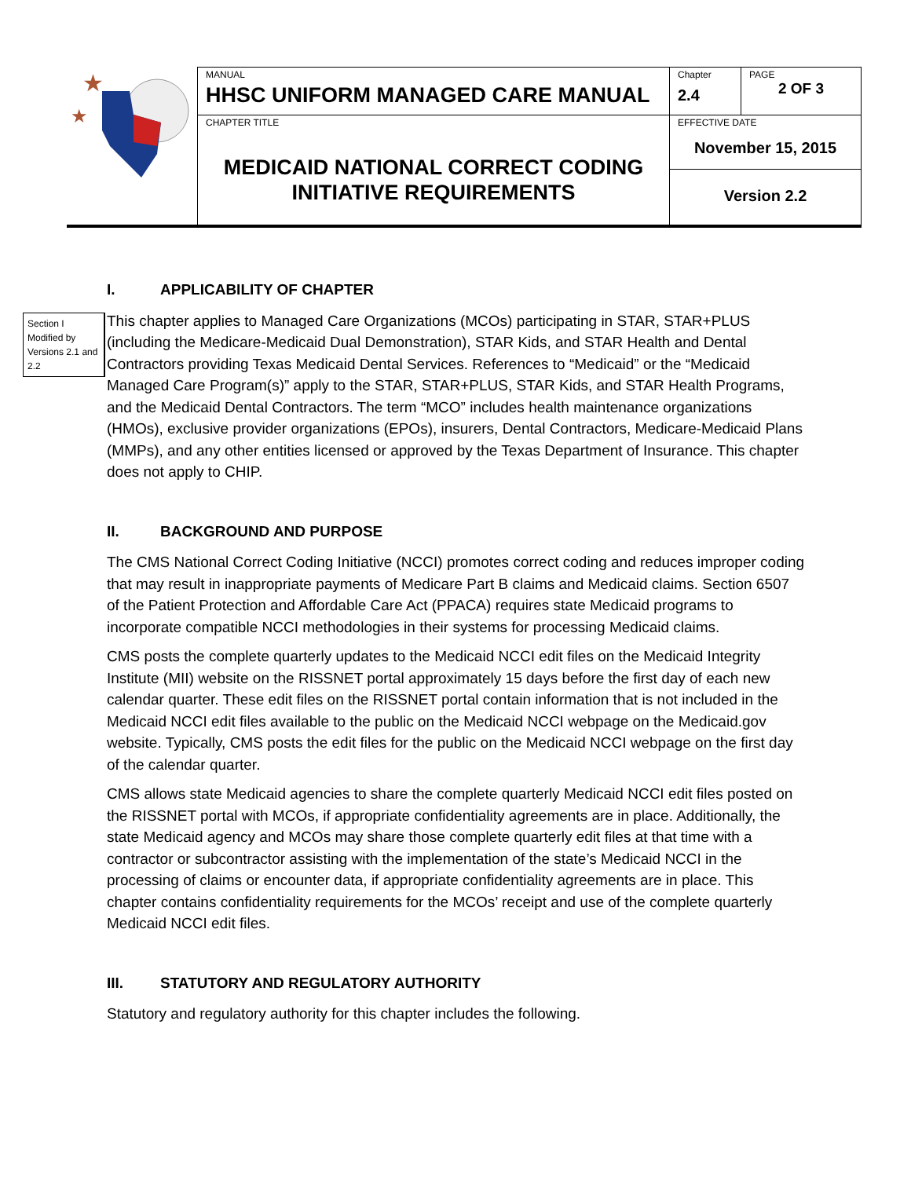| ★ ★ | MANUAL HHSC UNIFORM MANAGED CARE MANUAL | Chapter 2.4 | PAGE 2 OF 3 |
| | CHAPTER TITLE MEDICAID NATIONAL CORRECT CODING INITIATIVE REQUIREMENTS | EFFECTIVE DATE November 15, 2015 | |
| | | Version 2.2 | |
Section I Modified by Versions 2.1 and 2.2
I. APPLICABILITY OF CHAPTER
This chapter applies to Managed Care Organizations (MCOs) participating in STAR, STAR+PLUS (including the Medicare-Medicaid Dual Demonstration), STAR Kids, and STAR Health and Dental Contractors providing Texas Medicaid Dental Services. References to “Medicaid” or the “Medicaid Managed Care Program(s)” apply to the STAR, STAR+PLUS, STAR Kids, and STAR Health Programs, and the Medicaid Dental Contractors. The term “MCO” includes health maintenance organizations (HMOs), exclusive provider organizations (EPOs), insurers, Dental Contractors, Medicare-Medicaid Plans (MMPs), and any other entities licensed or approved by the Texas Department of Insurance. This chapter does not apply to CHIP.
II. BACKGROUND AND PURPOSE
The CMS National Correct Coding Initiative (NCCI) promotes correct coding and reduces improper coding that may result in inappropriate payments of Medicare Part B claims and Medicaid claims. Section 6507 of the Patient Protection and Affordable Care Act (PPACA) requires state Medicaid programs to incorporate compatible NCCI methodologies in their systems for processing Medicaid claims.
CMS posts the complete quarterly updates to the Medicaid NCCI edit files on the Medicaid Integrity Institute (MII) website on the RISSNET portal approximately 15 days before the first day of each new calendar quarter. These edit files on the RISSNET portal contain information that is not included in the Medicaid NCCI edit files available to the public on the Medicaid NCCI webpage on the Medicaid.gov website. Typically, CMS posts the edit files for the public on the Medicaid NCCI webpage on the first day of the calendar quarter.
CMS allows state Medicaid agencies to share the complete quarterly Medicaid NCCI edit files posted on the RISSNET portal with MCOs, if appropriate confidentiality agreements are in place. Additionally, the state Medicaid agency and MCOs may share those complete quarterly edit files at that time with a contractor or subcontractor assisting with the implementation of the state’s Medicaid NCCI in the processing of claims or encounter data, if appropriate confidentiality agreements are in place. This chapter contains confidentiality requirements for the MCOs’ receipt and use of the complete quarterly Medicaid NCCI edit files.
III. STATUTORY AND REGULATORY AUTHORITY
Statutory and regulatory authority for this chapter includes the following.